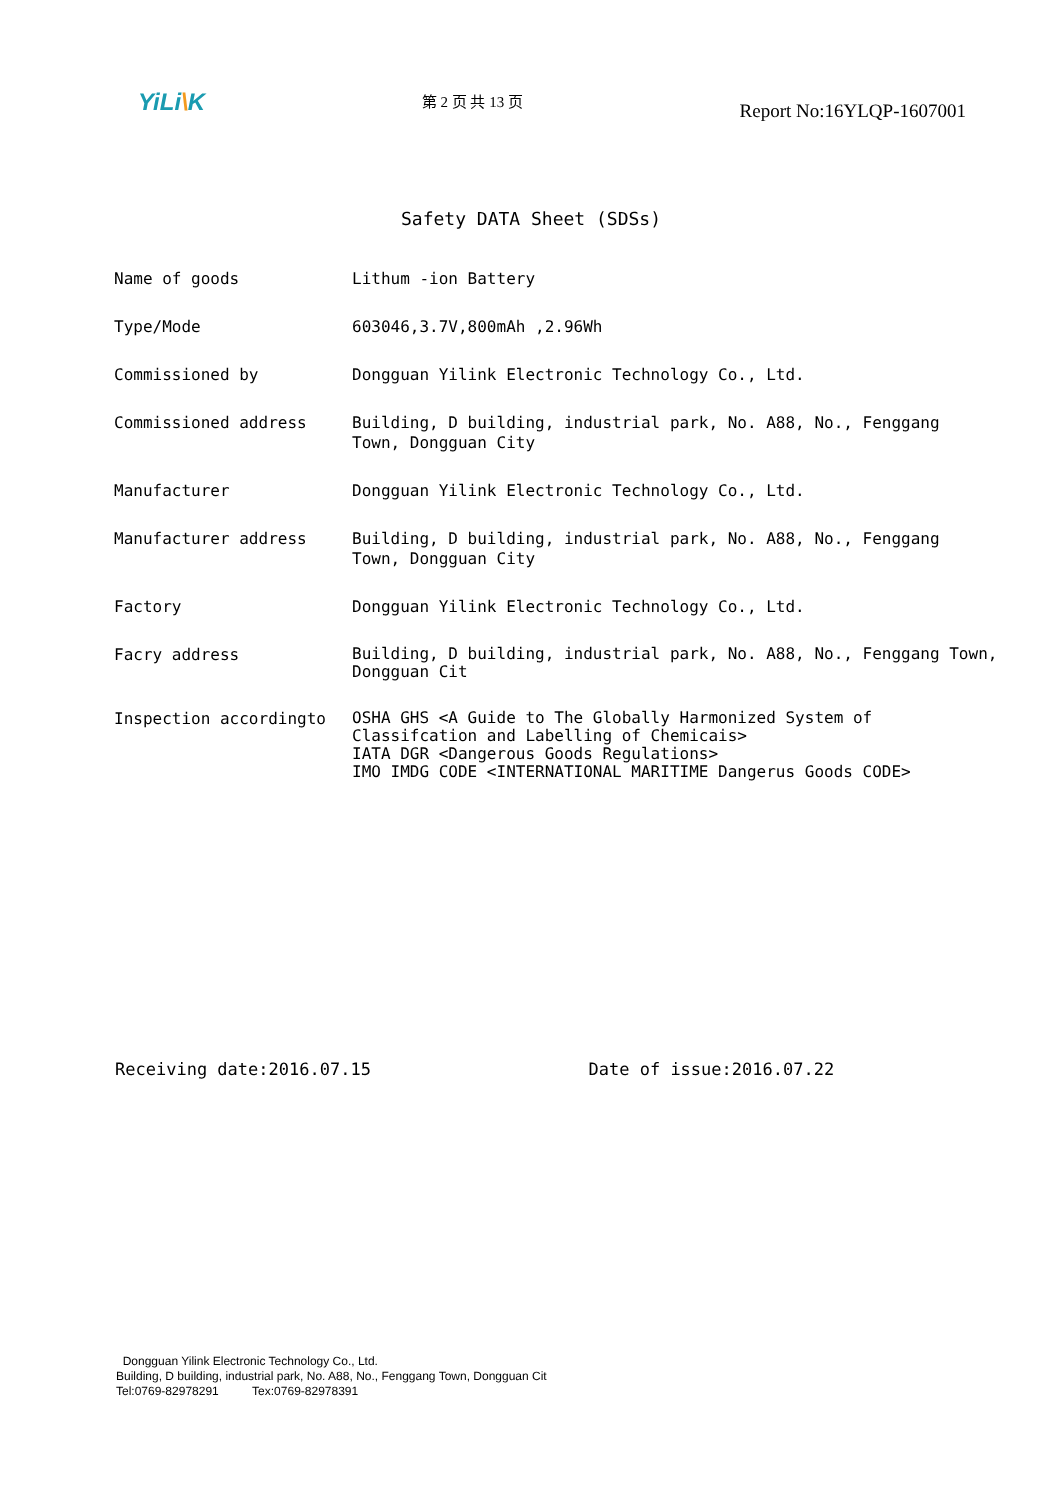YiLi\K
第 2 页 共 13 页
Report No:16YLQP-1607001
Safety DATA Sheet (SDSs)
| Name of goods | Lithum -ion Battery |
| Type/Mode | 603046,3.7V,800mAh ,2.96Wh |
| Commissioned by | Dongguan Yilink Electronic Technology Co., Ltd. |
| Commissioned address | Building, D building, industrial park, No. A88, No., Fenggang Town, Dongguan City |
| Manufacturer | Dongguan Yilink Electronic Technology Co., Ltd. |
| Manufacturer address | Building, D building, industrial park, No. A88, No., Fenggang Town, Dongguan City |
| Factory | Dongguan Yilink Electronic Technology Co., Ltd. |
| Facry address | Building, D building, industrial park, No. A88, No., Fenggang Town, Dongguan Cit |
| Inspection accordingto | OSHA GHS <A Guide to The Globally Harmonized System of Classifcation and Labelling of Chemicais> IATA DGR <Dangerous Goods Regulations> IMO IMDG CODE <INTERNATIONAL MARITIME Dangerus Goods CODE> |
Receiving date:2016.07.15 Date of issue:2016.07.22
Dongguan Yilink Electronic Technology Co., Ltd.
Building, D building, industrial park, No. A88, No., Fenggang Town, Dongguan Cit
Tel:0769-82978291 Tex:0769-82978391